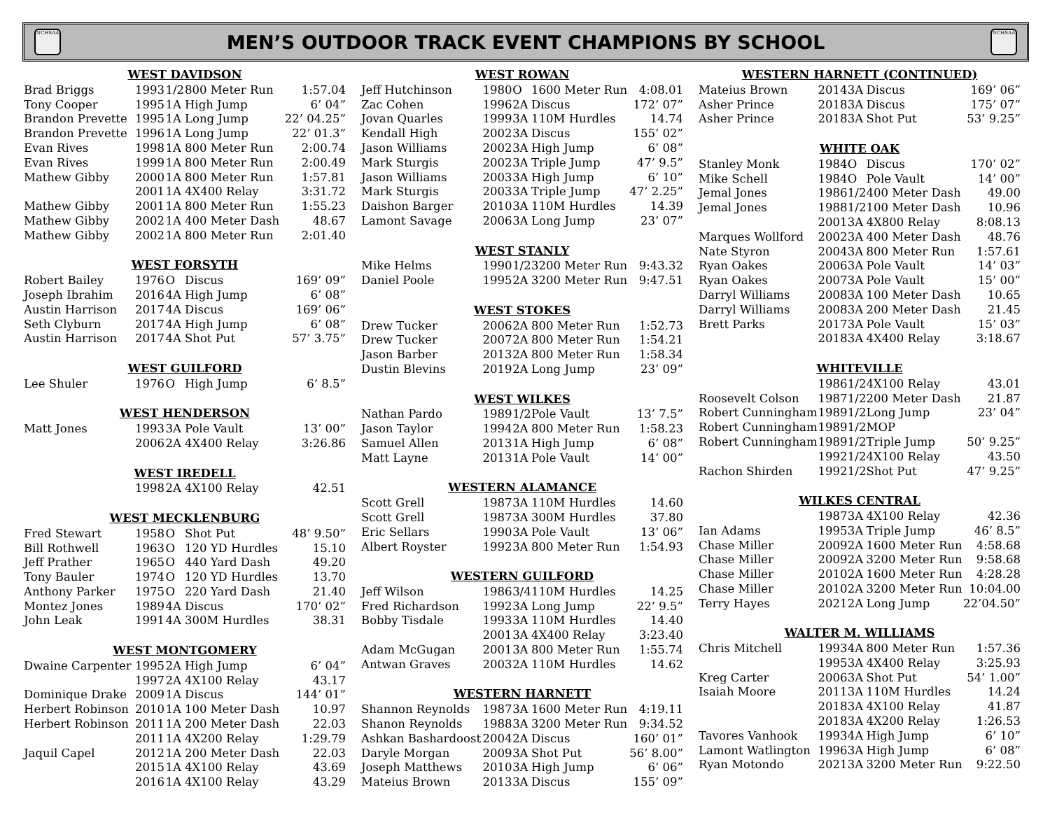NCHSAA
MEN’S OUTDOOR TRACK EVENT CHAMPIONS BY SCHOOL
NCHSAA
| WEST DAVIDSON | | | | |
| --- | --- | --- | --- | --- |
| Brad Briggs | 1993 | 1/2 | 800 Meter Run | 1:57.04 |
| Tony Cooper | 1995 | 1A | High Jump | 6’ 04” |
| Brandon Prevette | 1995 | 1A | Long Jump | 22’ 04.25” |
| Brandon Prevette | 1996 | 1A | Long Jump | 22’ 01.3” |
| Evan Rives | 1998 | 1A | 800 Meter Run | 2:00.74 |
| Evan Rives | 1999 | 1A | 800 Meter Run | 2:00.49 |
| Mathew Gibby | 2000 | 1A | 800 Meter Run | 1:57.81 |
| | 2001 | 1A | 4X400 Relay | 3:31.72 |
| Mathew Gibby | 2001 | 1A | 800 Meter Run | 1:55.23 |
| Mathew Gibby | 2002 | 1A | 400 Meter Dash | 48.67 |
| Mathew Gibby | 2002 | 1A | 800 Meter Run | 2:01.40 |
| WEST FORSYTH | | | | |
| Robert Bailey | 1976 | O | Discus | 169’ 09” |
| Joseph Ibrahim | 2016 | 4A | High Jump | 6’ 08” |
| Austin Harrison | 2017 | 4A | Discus | 169’ 06” |
| Seth Clyburn | 2017 | 4A | High Jump | 6’ 08” |
| Austin Harrison | 2017 | 4A | Shot Put | 57’ 3.75” |
| WEST GUILFORD | | | | |
| Lee Shuler | 1976 | O | High Jump | 6’ 8.5” |
| WEST HENDERSON | | | | |
| Matt Jones | 1993 | 3A | Pole Vault | 13’ 00” |
| | 2006 | 2A | 4X400 Relay | 3:26.86 |
| WEST IREDELL | | | | |
| | 1998 | 2A | 4X100 Relay | 42.51 |
| WEST MECKLENBURG | | | | |
| Fred Stewart | 1958 | O | Shot Put | 48’ 9.50” |
| Bill Rothwell | 1963 | O | 120 YD Hurdles | 15.10 |
| Jeff Prather | 1965 | O | 440 Yard Dash | 49.20 |
| Tony Bauler | 1974 | O | 120 YD Hurdles | 13.70 |
| Anthony Parker | 1975 | O | 220 Yard Dash | 21.40 |
| Montez Jones | 1989 | 4A | Discus | 170’ 02” |
| John Leak | 1991 | 4A | 300M Hurdles | 38.31 |
| WEST MONTGOMERY | | | | |
| Dwaine Carpenter | 1995 | 2A | High Jump | 6’ 04” |
| | 1997 | 2A | 4X100 Relay | 43.17 |
| Dominique Drake | 2009 | 1A | Discus | 144’ 01” |
| Herbert Robinson | 2010 | 1A | 100 Meter Dash | 10.97 |
| Herbert Robinson | 2011 | 1A | 200 Meter Dash | 22.03 |
| | 2011 | 1A | 4X200 Relay | 1:29.79 |
| Jaquil Capel | 2012 | 1A | 200 Meter Dash | 22.03 |
| | 2015 | 1A | 4X100 Relay | 43.69 |
| | 2016 | 1A | 4X100 Relay | 43.29 |
| WEST ROWAN | | | | |
| --- | --- | --- | --- | --- |
| Jeff Hutchinson | 1980 | O | 1600 Meter Run | 4:08.01 |
| Zac Cohen | 1996 | 2A | Discus | 172’ 07” |
| Jovan Quarles | 1999 | 3A | 110M Hurdles | 14.74 |
| Kendall High | 2002 | 3A | Discus | 155’ 02” |
| Jason Williams | 2002 | 3A | High Jump | 6’ 08” |
| Mark Sturgis | 2002 | 3A | Triple Jump | 47’ 9.5” |
| Jason Williams | 2003 | 3A | High Jump | 6’ 10” |
| Mark Sturgis | 2003 | 3A | Triple Jump | 47’ 2.25” |
| Daishon Barger | 2010 | 3A | 110M Hurdles | 14.39 |
| Lamont Savage | 2006 | 3A | Long Jump | 23’ 07” |
| WEST STANLY | | | | |
| Mike Helms | 1990 | 1/2 | 3200 Meter Run | 9:43.32 |
| Daniel Poole | 1995 | 2A | 3200 Meter Run | 9:47.51 |
| WEST STOKES | | | | |
| Drew Tucker | 2006 | 2A | 800 Meter Run | 1:52.73 |
| Drew Tucker | 2007 | 2A | 800 Meter Run | 1:54.21 |
| Jason Barber | 2013 | 2A | 800 Meter Run | 1:58.34 |
| Dustin Blevins | 2019 | 2A | Long Jump | 23’ 09” |
| WEST WILKES | | | | |
| Nathan Pardo | 1989 | 1/2 | Pole Vault | 13’ 7.5” |
| Jason Taylor | 1994 | 2A | 800 Meter Run | 1:58.23 |
| Samuel Allen | 2013 | 1A | High Jump | 6’ 08” |
| Matt Layne | 2013 | 1A | Pole Vault | 14’ 00” |
| WESTERN ALAMANCE | | | | |
| Scott Grell | 1987 | 3A | 110M Hurdles | 14.60 |
| Scott Grell | 1987 | 3A | 300M Hurdles | 37.80 |
| Eric Sellars | 1990 | 3A | Pole Vault | 13’ 06” |
| Albert Royster | 1992 | 3A | 800 Meter Run | 1:54.93 |
| WESTERN GUILFORD | | | | |
| Jeff Wilson | 1986 | 3/4 | 110M Hurdles | 14.25 |
| Fred Richardson | 1992 | 3A | Long Jump | 22’ 9.5” |
| Bobby Tisdale | 1993 | 3A | 110M Hurdles | 14.40 |
| | 2001 | 3A | 4X400 Relay | 3:23.40 |
| Adam McGugan | 2001 | 3A | 800 Meter Run | 1:55.74 |
| Antwan Graves | 2003 | 2A | 110M Hurdles | 14.62 |
| WESTERN HARNETT | | | | |
| Shannon Reynolds | 1987 | 3A | 1600 Meter Run | 4:19.11 |
| Shanon Reynolds | 1988 | 3A | 3200 Meter Run | 9:34.52 |
| Ashkan Bashardoost | 2004 | 2A | Discus | 160’ 01” |
| Daryle Morgan | 2009 | 3A | Shot Put | 56’ 8.00” |
| Joseph Matthews | 2010 | 3A | High Jump | 6’ 06” |
| Mateius Brown | 2013 | 3A | Discus | 155’ 09” |
| WESTERN HARNETT (CONTINUED) | | | | |
| --- | --- | --- | --- | --- |
| Mateius Brown | 2014 | 3A | Discus | 169’ 06” |
| Asher Prince | 2018 | 3A | Discus | 175’ 07” |
| Asher Prince | 2018 | 3A | Shot Put | 53’ 9.25” |
| WHITE OAK | | | | |
| Stanley Monk | 1984 | O | Discus | 170’ 02” |
| Mike Schell | 1984 | O | Pole Vault | 14’ 00” |
| Jemal Jones | 1986 | 1/2 | 400 Meter Dash | 49.00 |
| Jemal Jones | 1988 | 1/2 | 100 Meter Dash | 10.96 |
| | 2001 | 3A | 4X800 Relay | 8:08.13 |
| Marques Wollford | 2002 | 3A | 400 Meter Dash | 48.76 |
| Nate Styron | 2004 | 3A | 800 Meter Run | 1:57.61 |
| Ryan Oakes | 2006 | 3A | Pole Vault | 14’ 03” |
| Ryan Oakes | 2007 | 3A | Pole Vault | 15’ 00” |
| Darryl Williams | 2008 | 3A | 100 Meter Dash | 10.65 |
| Darryl Williams | 2008 | 3A | 200 Meter Dash | 21.45 |
| Brett Parks | 2017 | 3A | Pole Vault | 15’ 03” |
| | 2018 | 3A | 4X400 Relay | 3:18.67 |
| WHITEVILLE | | | | |
| | 1986 | 1/2 | 4X100 Relay | 43.01 |
| Roosevelt Colson | 1987 | 1/2 | 200 Meter Dash | 21.87 |
| Robert Cunningham | 1989 | 1/2 | Long Jump | 23’ 04” |
| Robert Cunningham | 1989 | 1/2 | MOP | |
| Robert Cunningham | 1989 | 1/2 | Triple Jump | 50’ 9.25” |
| | 1992 | 1/2 | 4X100 Relay | 43.50 |
| Rachon Shirden | 1992 | 1/2 | Shot Put | 47’ 9.25” |
| WILKES CENTRAL | | | | |
| | 1987 | 3A | 4X100 Relay | 42.36 |
| Ian Adams | 1995 | 3A | Triple Jump | 46’ 8.5” |
| Chase Miller | 2009 | 2A | 1600 Meter Run | 4:58.68 |
| Chase Miller | 2009 | 2A | 3200 Meter Run | 9:58.68 |
| Chase Miller | 2010 | 2A | 1600 Meter Run | 4:28.28 |
| Chase Miller | 2010 | 2A | 3200 Meter Run | 10:04.00 |
| Terry Hayes | 2021 | 2A | Long Jump | 22’04.50” |
| WALTER M. WILLIAMS | | | | |
| Chris Mitchell | 1993 | 4A | 800 Meter Run | 1:57.36 |
| | 1995 | 3A | 4X400 Relay | 3:25.93 |
| Kreg Carter | 2006 | 3A | Shot Put | 54’ 1.00” |
| Isaiah Moore | 2011 | 3A | 110M Hurdles | 14.24 |
| | 2018 | 3A | 4X100 Relay | 41.87 |
| | 2018 | 3A | 4X200 Relay | 1:26.53 |
| Tavores Vanhook | 1993 | 4A | High Jump | 6’ 10” |
| Lamont Watlington | 1996 | 3A | High Jump | 6’ 08” |
| Ryan Motondo | 2021 | 3A | 3200 Meter Run | 9:22.50 |